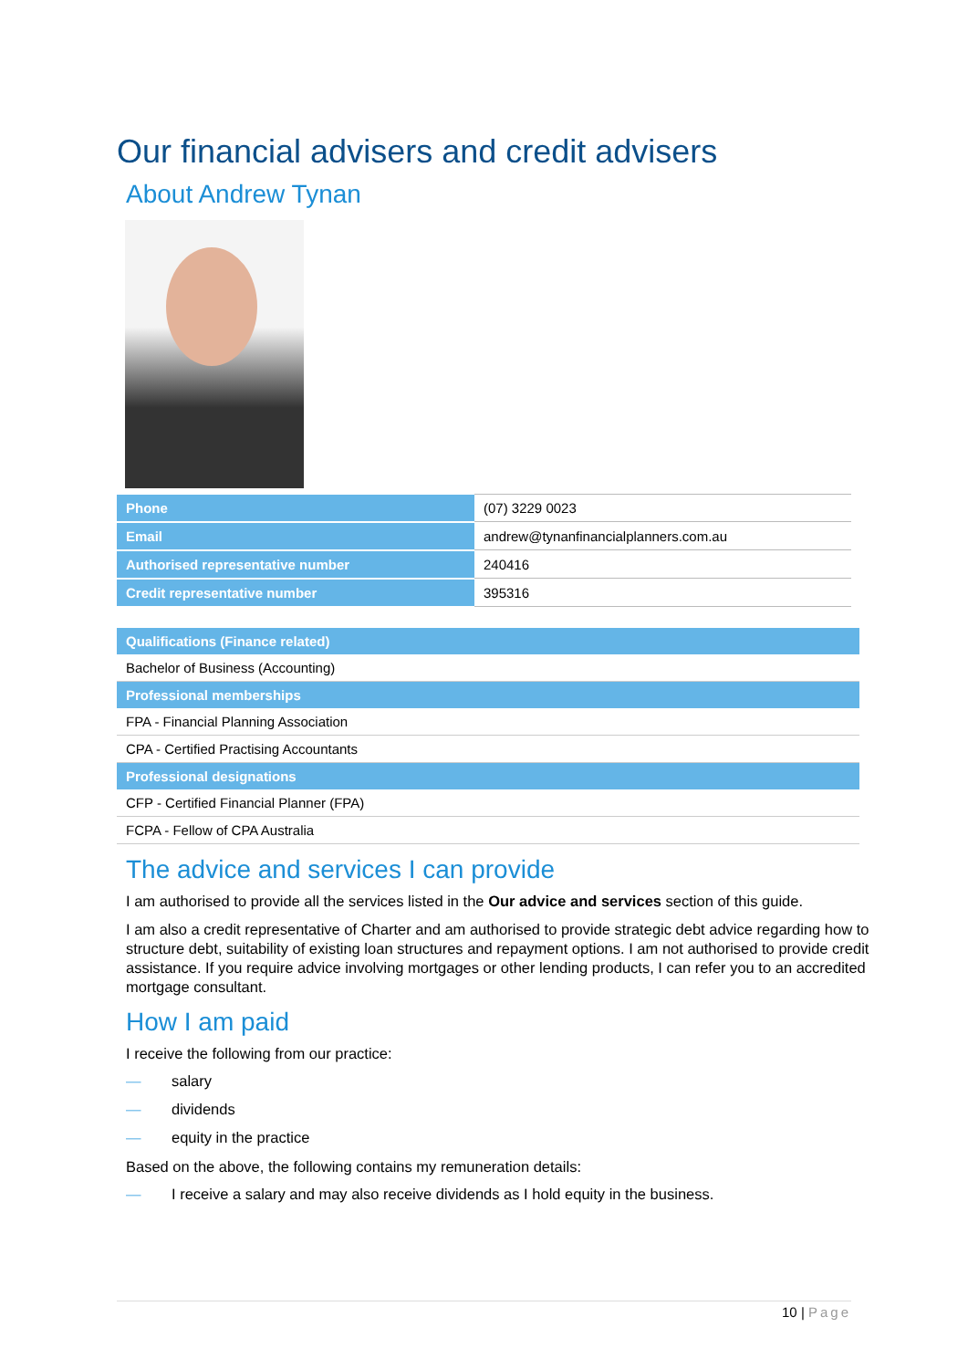Our financial advisers and credit advisers
About Andrew Tynan
| Phone | (07) 3229 0023 |
| Email | andrew@tynanfinancialplanners.com.au |
| Authorised representative number | 240416 |
| Credit representative number | 395316 |
| Qualifications (Finance related) |
| --- |
| Bachelor of Business (Accounting) |
| Professional memberships |
| FPA - Financial Planning Association |
| CPA - Certified Practising Accountants |
| Professional designations |
| CFP - Certified Financial Planner (FPA) |
| FCPA - Fellow of CPA Australia |
The advice and services I can provide
I am authorised to provide all the services listed in the Our advice and services section of this guide.
I am also a credit representative of Charter and am authorised to provide strategic debt advice regarding how to structure debt, suitability of existing loan structures and repayment options. I am not authorised to provide credit assistance. If you require advice involving mortgages or other lending products, I can refer you to an accredited mortgage consultant.
How I am paid
I receive the following from our practice:
— salary
— dividends
— equity in the practice
Based on the above, the following contains my remuneration details:
— I receive a salary and may also receive dividends as I hold equity in the business.
10 | Page